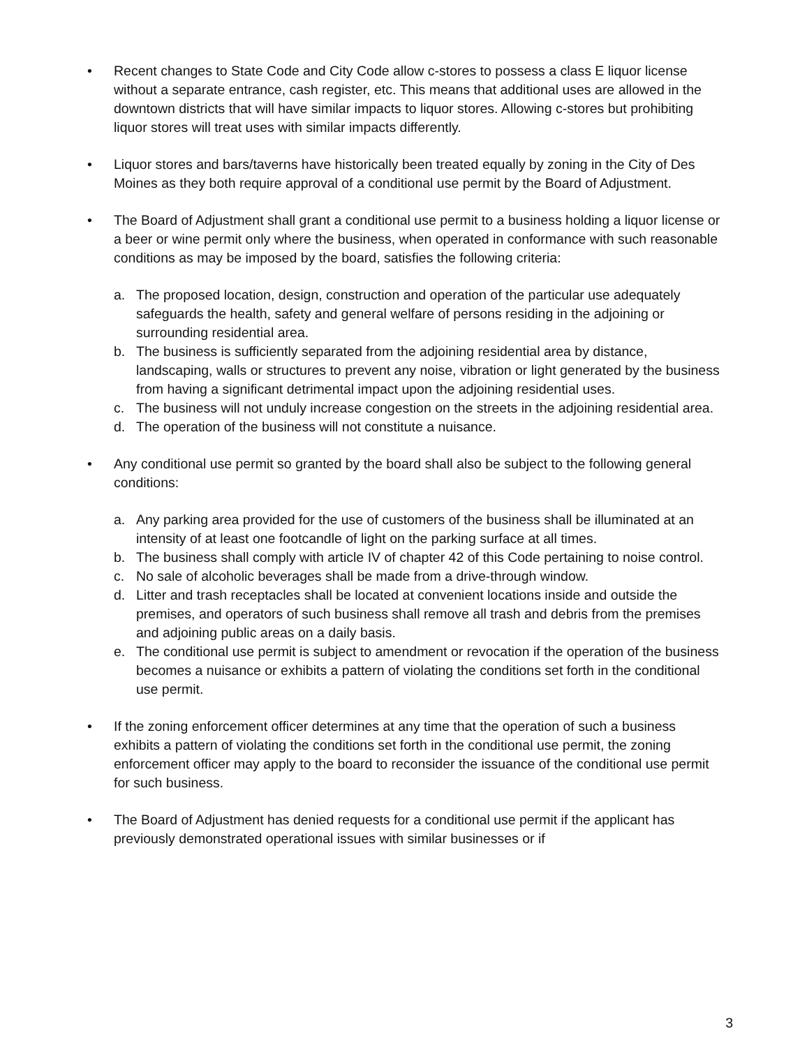• Recent changes to State Code and City Code allow c-stores to possess a class E liquor license without a separate entrance, cash register, etc. This means that additional uses are allowed in the downtown districts that will have similar impacts to liquor stores. Allowing c-stores but prohibiting liquor stores will treat uses with similar impacts differently.
• Liquor stores and bars/taverns have historically been treated equally by zoning in the City of Des Moines as they both require approval of a conditional use permit by the Board of Adjustment.
• The Board of Adjustment shall grant a conditional use permit to a business holding a liquor license or a beer or wine permit only where the business, when operated in conformance with such reasonable conditions as may be imposed by the board, satisfies the following criteria:
a. The proposed location, design, construction and operation of the particular use adequately safeguards the health, safety and general welfare of persons residing in the adjoining or surrounding residential area.
b. The business is sufficiently separated from the adjoining residential area by distance, landscaping, walls or structures to prevent any noise, vibration or light generated by the business from having a significant detrimental impact upon the adjoining residential uses.
c. The business will not unduly increase congestion on the streets in the adjoining residential area.
d. The operation of the business will not constitute a nuisance.
• Any conditional use permit so granted by the board shall also be subject to the following general conditions:
a. Any parking area provided for the use of customers of the business shall be illuminated at an intensity of at least one footcandle of light on the parking surface at all times.
b. The business shall comply with article IV of chapter 42 of this Code pertaining to noise control.
c. No sale of alcoholic beverages shall be made from a drive-through window.
d. Litter and trash receptacles shall be located at convenient locations inside and outside the premises, and operators of such business shall remove all trash and debris from the premises and adjoining public areas on a daily basis.
e. The conditional use permit is subject to amendment or revocation if the operation of the business becomes a nuisance or exhibits a pattern of violating the conditions set forth in the conditional use permit.
• If the zoning enforcement officer determines at any time that the operation of such a business exhibits a pattern of violating the conditions set forth in the conditional use permit, the zoning enforcement officer may apply to the board to reconsider the issuance of the conditional use permit for such business.
• The Board of Adjustment has denied requests for a conditional use permit if the applicant has previously demonstrated operational issues with similar businesses or if
3